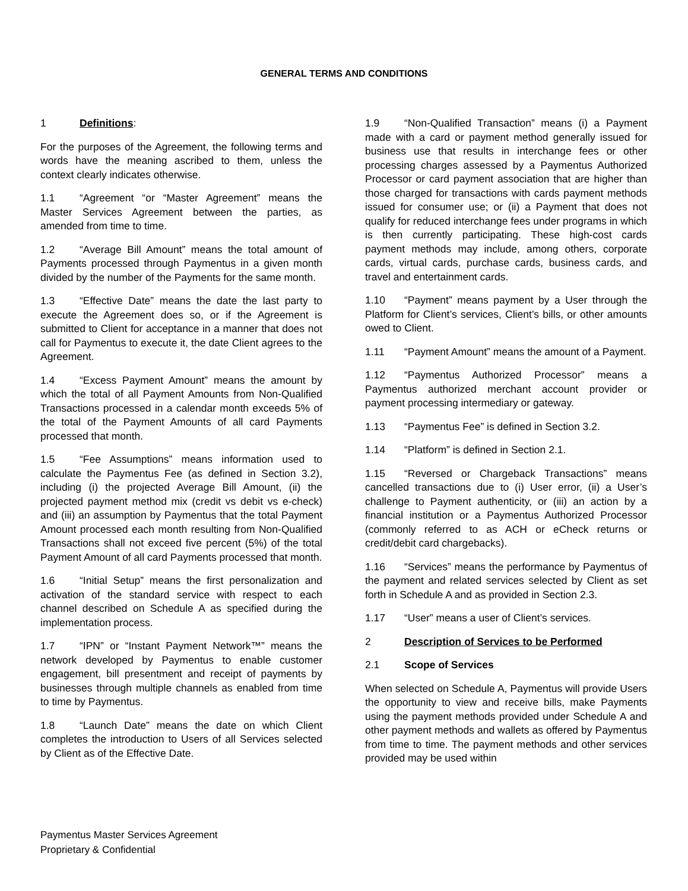GENERAL TERMS AND CONDITIONS
1 Definitions:
For the purposes of the Agreement, the following terms and words have the meaning ascribed to them, unless the context clearly indicates otherwise.
1.1 “Agreement “or “Master Agreement” means the Master Services Agreement between the parties, as amended from time to time.
1.2 “Average Bill Amount” means the total amount of Payments processed through Paymentus in a given month divided by the number of the Payments for the same month.
1.3 “Effective Date” means the date the last party to execute the Agreement does so, or if the Agreement is submitted to Client for acceptance in a manner that does not call for Paymentus to execute it, the date Client agrees to the Agreement.
1.4 “Excess Payment Amount” means the amount by which the total of all Payment Amounts from Non-Qualified Transactions processed in a calendar month exceeds 5% of the total of the Payment Amounts of all card Payments processed that month.
1.5 “Fee Assumptions” means information used to calculate the Paymentus Fee (as defined in Section 3.2), including (i) the projected Average Bill Amount, (ii) the projected payment method mix (credit vs debit vs e-check) and (iii) an assumption by Paymentus that the total Payment Amount processed each month resulting from Non-Qualified Transactions shall not exceed five percent (5%) of the total Payment Amount of all card Payments processed that month.
1.6 “Initial Setup” means the first personalization and activation of the standard service with respect to each channel described on Schedule A as specified during the implementation process.
1.7 “IPN” or “Instant Payment Network™” means the network developed by Paymentus to enable customer engagement, bill presentment and receipt of payments by businesses through multiple channels as enabled from time to time by Paymentus.
1.8 “Launch Date” means the date on which Client completes the introduction to Users of all Services selected by Client as of the Effective Date.
1.9 “Non-Qualified Transaction” means (i) a Payment made with a card or payment method generally issued for business use that results in interchange fees or other processing charges assessed by a Paymentus Authorized Processor or card payment association that are higher than those charged for transactions with cards payment methods issued for consumer use; or (ii) a Payment that does not qualify for reduced interchange fees under programs in which is then currently participating. These high-cost cards payment methods may include, among others, corporate cards, virtual cards, purchase cards, business cards, and travel and entertainment cards.
1.10 “Payment” means payment by a User through the Platform for Client’s services, Client’s bills, or other amounts owed to Client.
1.11 “Payment Amount” means the amount of a Payment.
1.12 “Paymentus Authorized Processor” means a Paymentus authorized merchant account provider or payment processing intermediary or gateway.
1.13 “Paymentus Fee” is defined in Section 3.2.
1.14 “Platform” is defined in Section 2.1.
1.15 “Reversed or Chargeback Transactions” means cancelled transactions due to (i) User error, (ii) a User’s challenge to Payment authenticity, or (iii) an action by a financial institution or a Paymentus Authorized Processor (commonly referred to as ACH or eCheck returns or credit/debit card chargebacks).
1.16 “Services” means the performance by Paymentus of the payment and related services selected by Client as set forth in Schedule A and as provided in Section 2.3.
1.17 “User” means a user of Client’s services.
2 Description of Services to be Performed
2.1 Scope of Services
When selected on Schedule A, Paymentus will provide Users the opportunity to view and receive bills, make Payments using the payment methods provided under Schedule A and other payment methods and wallets as offered by Paymentus from time to time. The payment methods and other services provided may be used within
Paymentus Master Services Agreement
Proprietary & Confidential